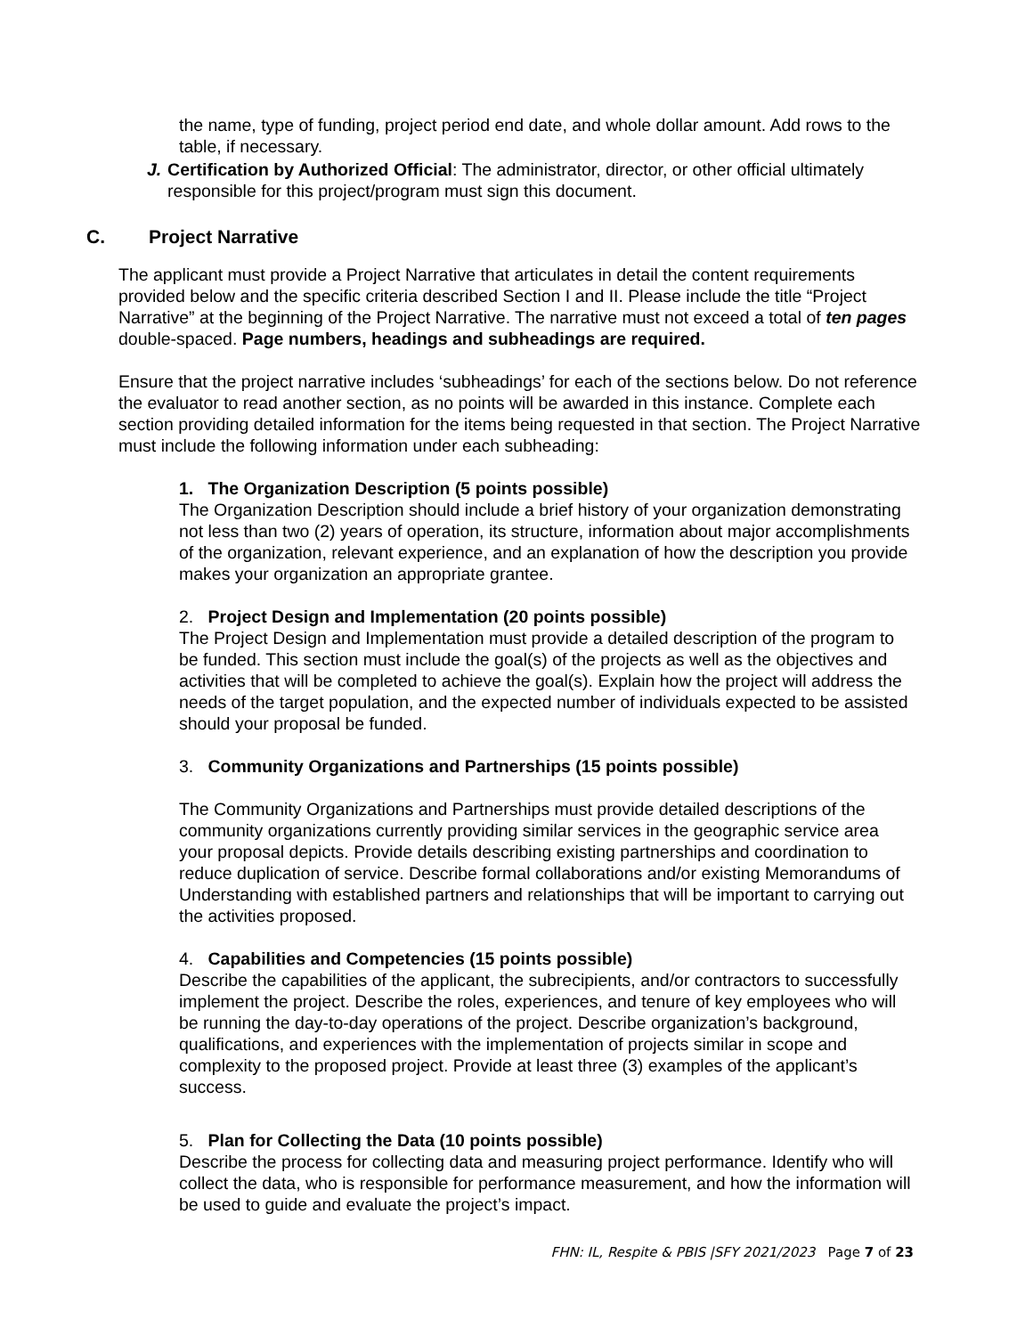the name, type of funding, project period end date, and whole dollar amount. Add rows to the table, if necessary.
J. Certification by Authorized Official: The administrator, director, or other official ultimately responsible for this project/program must sign this document.
C. Project Narrative
The applicant must provide a Project Narrative that articulates in detail the content requirements provided below and the specific criteria described Section I and II. Please include the title “Project Narrative” at the beginning of the Project Narrative. The narrative must not exceed a total of ten pages double-spaced. Page numbers, headings and subheadings are required.
Ensure that the project narrative includes ‘subheadings’ for each of the sections below. Do not reference the evaluator to read another section, as no points will be awarded in this instance. Complete each section providing detailed information for the items being requested in that section. The Project Narrative must include the following information under each subheading:
1. The Organization Description (5 points possible)
The Organization Description should include a brief history of your organization demonstrating not less than two (2) years of operation, its structure, information about major accomplishments of the organization, relevant experience, and an explanation of how the description you provide makes your organization an appropriate grantee.
2. Project Design and Implementation (20 points possible)
The Project Design and Implementation must provide a detailed description of the program to be funded. This section must include the goal(s) of the projects as well as the objectives and activities that will be completed to achieve the goal(s). Explain how the project will address the needs of the target population, and the expected number of individuals expected to be assisted should your proposal be funded.
3. Community Organizations and Partnerships (15 points possible)
The Community Organizations and Partnerships must provide detailed descriptions of the community organizations currently providing similar services in the geographic service area your proposal depicts. Provide details describing existing partnerships and coordination to reduce duplication of service. Describe formal collaborations and/or existing Memorandums of Understanding with established partners and relationships that will be important to carrying out the activities proposed.
4. Capabilities and Competencies (15 points possible)
Describe the capabilities of the applicant, the subrecipients, and/or contractors to successfully implement the project. Describe the roles, experiences, and tenure of key employees who will be running the day-to-day operations of the project. Describe organization’s background, qualifications, and experiences with the implementation of projects similar in scope and complexity to the proposed project. Provide at least three (3) examples of the applicant’s success.
5. Plan for Collecting the Data (10 points possible)
Describe the process for collecting data and measuring project performance. Identify who will collect the data, who is responsible for performance measurement, and how the information will be used to guide and evaluate the project’s impact.
FHN: IL, Respite & PBIS |SFY 2021/2023 Page 7 of 23